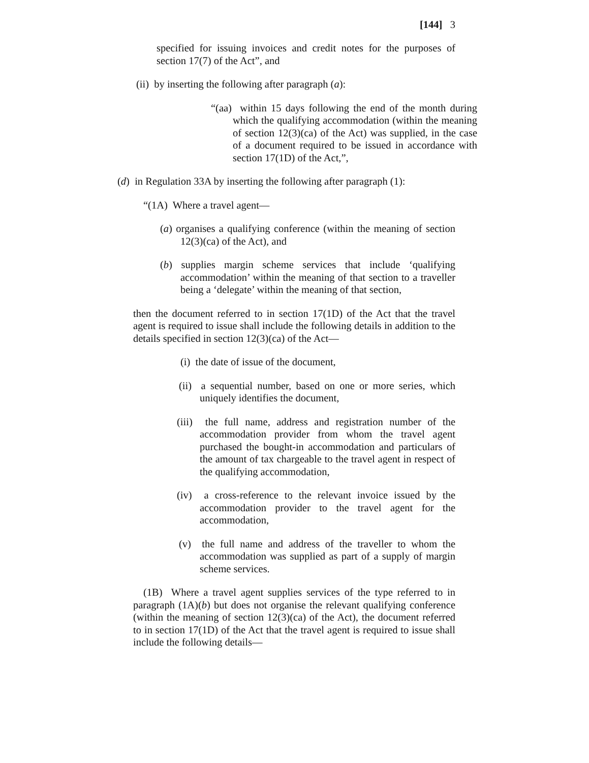[144] 3
specified for issuing invoices and credit notes for the purposes of section 17(7) of the Act”, and
(ii) by inserting the following after paragraph (a):
“(aa) within 15 days following the end of the month during which the qualifying accommodation (within the meaning of section 12(3)(ca) of the Act) was supplied, in the case of a document required to be issued in accordance with section 17(1D) of the Act,”,
(d) in Regulation 33A by inserting the following after paragraph (1):
“(1A) Where a travel agent—
(a) organises a qualifying conference (within the meaning of section 12(3)(ca) of the Act), and
(b) supplies margin scheme services that include ‘qualifying accommodation’ within the meaning of that section to a traveller being a ‘delegate’ within the meaning of that section,
then the document referred to in section 17(1D) of the Act that the travel agent is required to issue shall include the following details in addition to the details specified in section 12(3)(ca) of the Act—
(i) the date of issue of the document,
(ii) a sequential number, based on one or more series, which uniquely identifies the document,
(iii) the full name, address and registration number of the accommodation provider from whom the travel agent purchased the bought-in accommodation and particulars of the amount of tax chargeable to the travel agent in respect of the qualifying accommodation,
(iv) a cross-reference to the relevant invoice issued by the accommodation provider to the travel agent for the accommodation,
(v) the full name and address of the traveller to whom the accommodation was supplied as part of a supply of margin scheme services.
(1B) Where a travel agent supplies services of the type referred to in paragraph (1A)(b) but does not organise the relevant qualifying conference (within the meaning of section 12(3)(ca) of the Act), the document referred to in section 17(1D) of the Act that the travel agent is required to issue shall include the following details—